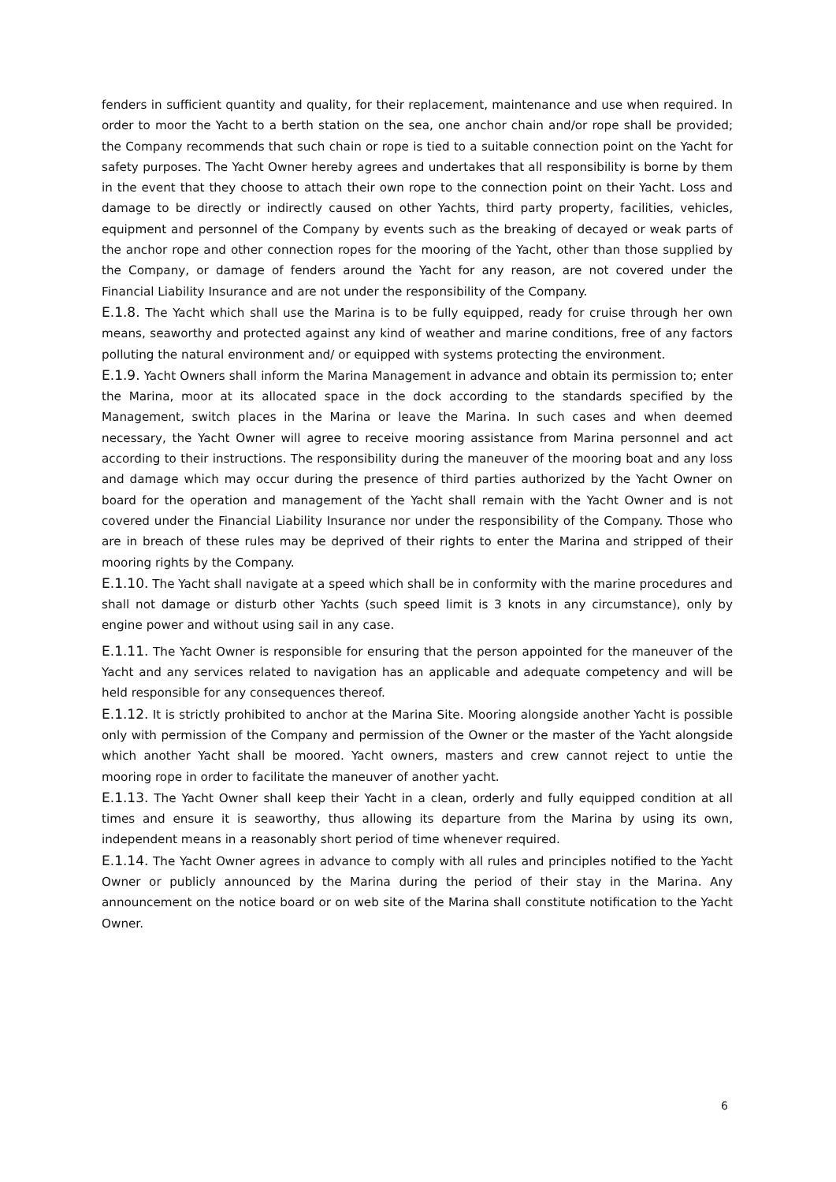fenders in sufficient quantity and quality, for their replacement, maintenance and use when required. In order to moor the Yacht to a berth station on the sea, one anchor chain and/or rope shall be provided; the Company recommends that such chain or rope is tied to a suitable connection point on the Yacht for safety purposes. The Yacht Owner hereby agrees and undertakes that all responsibility is borne by them in the event that they choose to attach their own rope to the connection point on their Yacht. Loss and damage to be directly or indirectly caused on other Yachts, third party property, facilities, vehicles, equipment and personnel of the Company by events such as the breaking of decayed or weak parts of the anchor rope and other connection ropes for the mooring of the Yacht, other than those supplied by the Company, or damage of fenders around the Yacht for any reason, are not covered under the Financial Liability Insurance and are not under the responsibility of the Company.
E.1.8. The Yacht which shall use the Marina is to be fully equipped, ready for cruise through her own means, seaworthy and protected against any kind of weather and marine conditions, free of any factors polluting the natural environment and/ or equipped with systems protecting the environment.
E.1.9. Yacht Owners shall inform the Marina Management in advance and obtain its permission to; enter the Marina, moor at its allocated space in the dock according to the standards specified by the Management, switch places in the Marina or leave the Marina. In such cases and when deemed necessary, the Yacht Owner will agree to receive mooring assistance from Marina personnel and act according to their instructions. The responsibility during the maneuver of the mooring boat and any loss and damage which may occur during the presence of third parties authorized by the Yacht Owner on board for the operation and management of the Yacht shall remain with the Yacht Owner and is not covered under the Financial Liability Insurance nor under the responsibility of the Company. Those who are in breach of these rules may be deprived of their rights to enter the Marina and stripped of their mooring rights by the Company.
E.1.10. The Yacht shall navigate at a speed which shall be in conformity with the marine procedures and shall not damage or disturb other Yachts (such speed limit is 3 knots in any circumstance), only by engine power and without using sail in any case.
E.1.11. The Yacht Owner is responsible for ensuring that the person appointed for the maneuver of the Yacht and any services related to navigation has an applicable and adequate competency and will be held responsible for any consequences thereof.
E.1.12. It is strictly prohibited to anchor at the Marina Site. Mooring alongside another Yacht is possible only with permission of the Company and permission of the Owner or the master of the Yacht alongside which another Yacht shall be moored. Yacht owners, masters and crew cannot reject to untie the mooring rope in order to facilitate the maneuver of another yacht.
E.1.13. The Yacht Owner shall keep their Yacht in a clean, orderly and fully equipped condition at all times and ensure it is seaworthy, thus allowing its departure from the Marina by using its own, independent means in a reasonably short period of time whenever required.
E.1.14. The Yacht Owner agrees in advance to comply with all rules and principles notified to the Yacht Owner or publicly announced by the Marina during the period of their stay in the Marina. Any announcement on the notice board or on web site of the Marina shall constitute notification to the Yacht Owner.
6